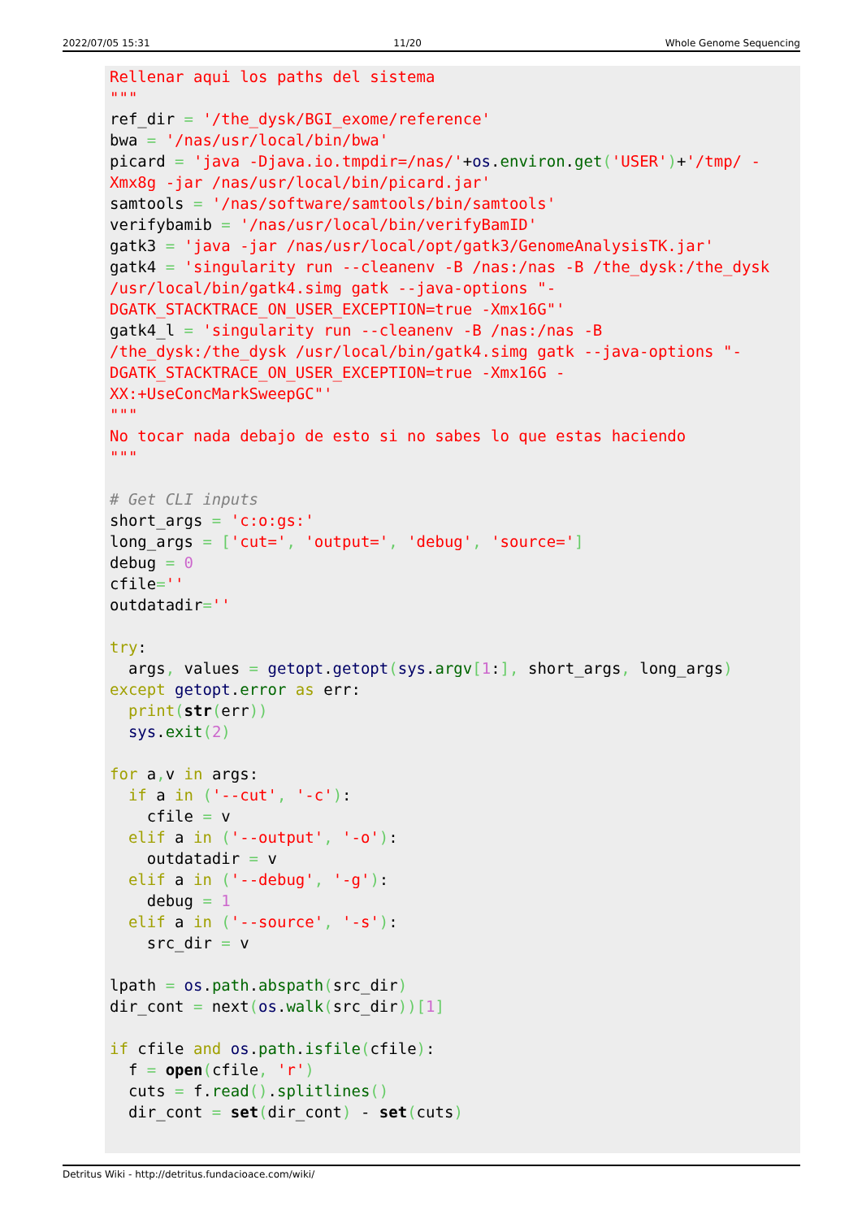2022/07/05 15:31 11/20 Whole Genome Sequencing
Rellenar aqui los paths del sistema
"""
ref_dir = '/the_dysk/BGI_exome/reference'
bwa = '/nas/usr/local/bin/bwa'
picard = 'java -Djava.io.tmpdir=/nas/'+os.environ.get('USER')+'/tmp/ -
Xmx8g -jar /nas/usr/local/bin/picard.jar'
samtools = '/nas/software/samtools/bin/samtools'
verifybamib = '/nas/usr/local/bin/verifyBamID'
gatk3 = 'java -jar /nas/usr/local/opt/gatk3/GenomeAnalysisTK.jar'
gatk4 = 'singularity run --cleanenv -B /nas:/nas -B /the_dysk:/the_dysk
/usr/local/bin/gatk4.simg gatk --java-options "-
DGATK_STACKTRACE_ON_USER_EXCEPTION=true -Xmx16G"'
gatk4_l = 'singularity run --cleanenv -B /nas:/nas -B
/the_dysk:/the_dysk /usr/local/bin/gatk4.simg gatk --java-options "-
DGATK_STACKTRACE_ON_USER_EXCEPTION=true -Xmx16G -
XX:+UseConcMarkSweepGC"'
"""
No tocar nada debajo de esto si no sabes lo que estas haciendo
"""

# Get CLI inputs
short_args = 'c:o:gs:'
long_args = ['cut=', 'output=', 'debug', 'source=']
debug = 0
cfile=''
outdatadir=''

try:
  args, values = getopt.getopt(sys.argv[1:], short_args, long_args)
except getopt.error as err:
  print(str(err))
  sys.exit(2)

for a, v in args:
  if a in ('--cut', '-c'):
    cfile = v
  elif a in ('--output', '-o'):
    outdatadir = v
  elif a in ('--debug', '-g'):
    debug = 1
  elif a in ('--source', '-s'):
    src_dir = v

lpath = os.path.abspath(src_dir)
dir_cont = next(os.walk(src_dir))[1]

if cfile and os.path.isfile(cfile):
  f = open(cfile, 'r')
  cuts = f.read().splitlines()
  dir_cont = set(dir_cont) - set(cuts)
Detritus Wiki - http://detritus.fundacioace.com/wiki/